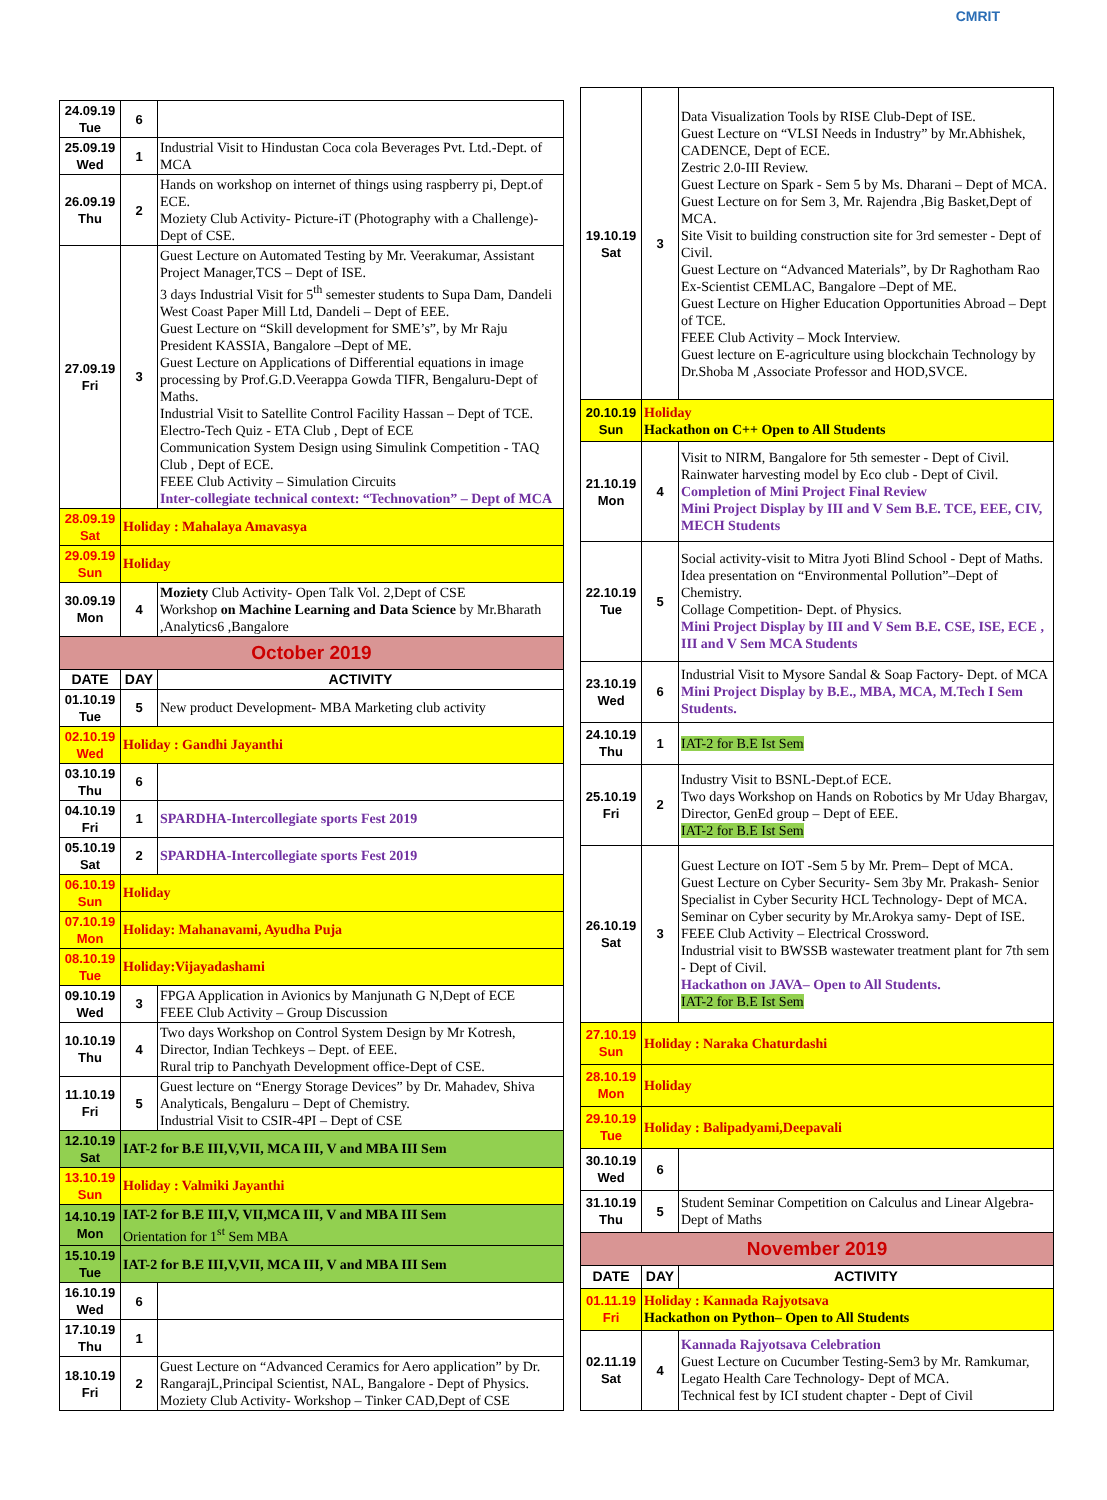CMRIT
| 24.09.19 Tue | 6 | |
| 25.09.19 Wed | 1 | Industrial Visit to Hindustan Coca cola Beverages Pvt. Ltd.-Dept. of MCA |
| 26.09.19 Thu | 2 | Hands on workshop on internet of things using raspberry pi, Dept.of ECE. Moziety Club Activity- Picture-iT (Photography with a Challenge)-Dept of CSE. |
| 27.09.19 Fri | 3 | Guest Lecture on Automated Testing by Mr. Veerakumar, Assistant Project Manager,TCS – Dept of ISE. 3 days Industrial Visit for 5<sup>th</sup> semester students to Supa Dam, Dandeli West Coast Paper Mill Ltd, Dandeli – Dept of EEE. Guest Lecture on “Skill development for SME’s”, by Mr Raju President KASSIA, Bangalore –Dept of ME. Guest Lecture on Applications of Differential equations in image processing by Prof.G.D.Veerappa Gowda TIFR, Bengaluru-Dept of Maths. Industrial Visit to Satellite Control Facility Hassan – Dept of TCE. Electro-Tech Quiz - ETA Club , Dept of ECE Communication System Design using Simulink Competition - TAQ Club , Dept of ECE. FEEE Club Activity – Simulation Circuits Inter-collegiate technical context: “Technovation” – Dept of MCA |
| 28.09.19 Sat | Holiday : Mahalaya Amavasya | |
| 29.09.19 Sun | Holiday | |
| 30.09.19 Mon | 4 | Moziety Club Activity- Open Talk Vol. 2,Dept of CSE Workshop on Machine Learning and Data Science by Mr.Bharath ,Analytics6 ,Bangalore |
| October 2019 | | |
| DATE | DAY | ACTIVITY |
| 01.10.19 Tue | 5 | New product Development- MBA Marketing club activity |
| 02.10.19 Wed | Holiday : Gandhi Jayanthi | |
| 03.10.19 Thu | 6 | |
| 04.10.19 Fri | 1 | SPARDHA-Intercollegiate sports Fest 2019 |
| 05.10.19 Sat | 2 | SPARDHA-Intercollegiate sports Fest 2019 |
| 06.10.19 Sun | Holiday | |
| 07.10.19 Mon | Holiday: Mahanavami, Ayudha Puja | |
| 08.10.19 Tue | Holiday:Vijayadashami | |
| 09.10.19 Wed | 3 | FPGA Application in Avionics by Manjunath G N,Dept of ECE FEEE Club Activity – Group Discussion |
| 10.10.19 Thu | 4 | Two days Workshop on Control System Design by Mr Kotresh, Director, Indian Techkeys – Dept. of EEE. Rural trip to Panchyath Development office-Dept of CSE. |
| 11.10.19 Fri | 5 | Guest lecture on “Energy Storage Devices” by Dr. Mahadev, Shiva Analyticals, Bengaluru – Dept of Chemistry. Industrial Visit to CSIR-4PI – Dept of CSE |
| 12.10.19 Sat | IAT-2 for B.E III,V,VII, MCA III, V and MBA III Sem | |
| 13.10.19 Sun | Holiday : Valmiki Jayanthi | |
| 14.10.19 Mon | IAT-2 for B.E III,V, VII,MCA III, V and MBA III Sem Orientation for 1<sup>st</sup> Sem MBA | |
| 15.10.19 Tue | IAT-2 for B.E III,V,VII, MCA III, V and MBA III Sem | |
| 16.10.19 Wed | 6 | |
| 17.10.19 Thu | 1 | |
| 18.10.19 Fri | 2 | Guest Lecture on “Advanced Ceramics for Aero application” by Dr. RangarajL,Principal Scientist, NAL, Bangalore - Dept of Physics. Moziety Club Activity- Workshop – Tinker CAD,Dept of CSE |
| 19.10.19 Sat | 3 | Data Visualization Tools by RISE Club-Dept of ISE. Guest Lecture on “VLSI Needs in Industry” by Mr.Abhishek, CADENCE, Dept of ECE. Zestric 2.0-III Review. Guest Lecture on Spark - Sem 5 by Ms. Dharani – Dept of MCA. Guest Lecture on for Sem 3, Mr. Rajendra ,Big Basket,Dept of MCA. Site Visit to building construction site for 3rd semester - Dept of Civil. Guest Lecture on “Advanced Materials”, by Dr Raghotham Rao Ex-Scientist CEMLAC, Bangalore –Dept of ME. Guest Lecture on Higher Education Opportunities Abroad – Dept of TCE. FEEE Club Activity – Mock Interview. Guest lecture on E-agriculture using blockchain Technology by Dr.Shoba M ,Associate Professor and HOD,SVCE. |
| 20.10.19 Sun | Holiday Hackathon on C++ Open to All Students | |
| 21.10.19 Mon | 4 | Visit to NIRM, Bangalore for 5th semester - Dept of Civil. Rainwater harvesting model by Eco club - Dept of Civil. Completion of Mini Project Final Review Mini Project Display by III and V Sem B.E. TCE, EEE, CIV, MECH Students |
| 22.10.19 Tue | 5 | Social activity-visit to Mitra Jyoti Blind School - Dept of Maths. Idea presentation on “Environmental Pollution”–Dept of Chemistry. Collage Competition- Dept. of Physics. Mini Project Display by III and V Sem B.E. CSE, ISE, ECE , III and V Sem MCA Students |
| 23.10.19 Wed | 6 | Industrial Visit to Mysore Sandal & Soap Factory- Dept. of MCA Mini Project Display by B.E., MBA, MCA, M.Tech I Sem Students. |
| 24.10.19 Thu | 1 | IAT-2 for B.E Ist Sem |
| 25.10.19 Fri | 2 | Industry Visit to BSNL-Dept.of ECE. Two days Workshop on Hands on Robotics by Mr Uday Bhargav, Director, GenEd group – Dept of EEE. IAT-2 for B.E Ist Sem |
| 26.10.19 Sat | 3 | Guest Lecture on IOT -Sem 5 by Mr. Prem– Dept of MCA. Guest Lecture on Cyber Security- Sem 3by Mr. Prakash- Senior Specialist in Cyber Security HCL Technology- Dept of MCA. Seminar on Cyber security by Mr.Arokya samy- Dept of ISE. FEEE Club Activity – Electrical Crossword. Industrial visit to BWSSB wastewater treatment plant for 7th sem - Dept of Civil. Hackathon on JAVA– Open to All Students. IAT-2 for B.E Ist Sem |
| 27.10.19 Sun | Holiday : Naraka Chaturdashi | |
| 28.10.19 Mon | Holiday | |
| 29.10.19 Tue | Holiday : Balipadyami,Deepavali | |
| 30.10.19 Wed | 6 | |
| 31.10.19 Thu | 5 | Student Seminar Competition on Calculus and Linear Algebra- Dept of Maths |
| November 2019 | | |
| DATE | DAY | ACTIVITY |
| 01.11.19 Fri | Holiday : Kannada Rajyotsava Hackathon on Python– Open to All Students | |
| 02.11.19 Sat | 4 | Kannada Rajyotsava Celebration Guest Lecture on Cucumber Testing-Sem3 by Mr. Ramkumar, Legato Health Care Technology- Dept of MCA. Technical fest by ICI student chapter - Dept of Civil |